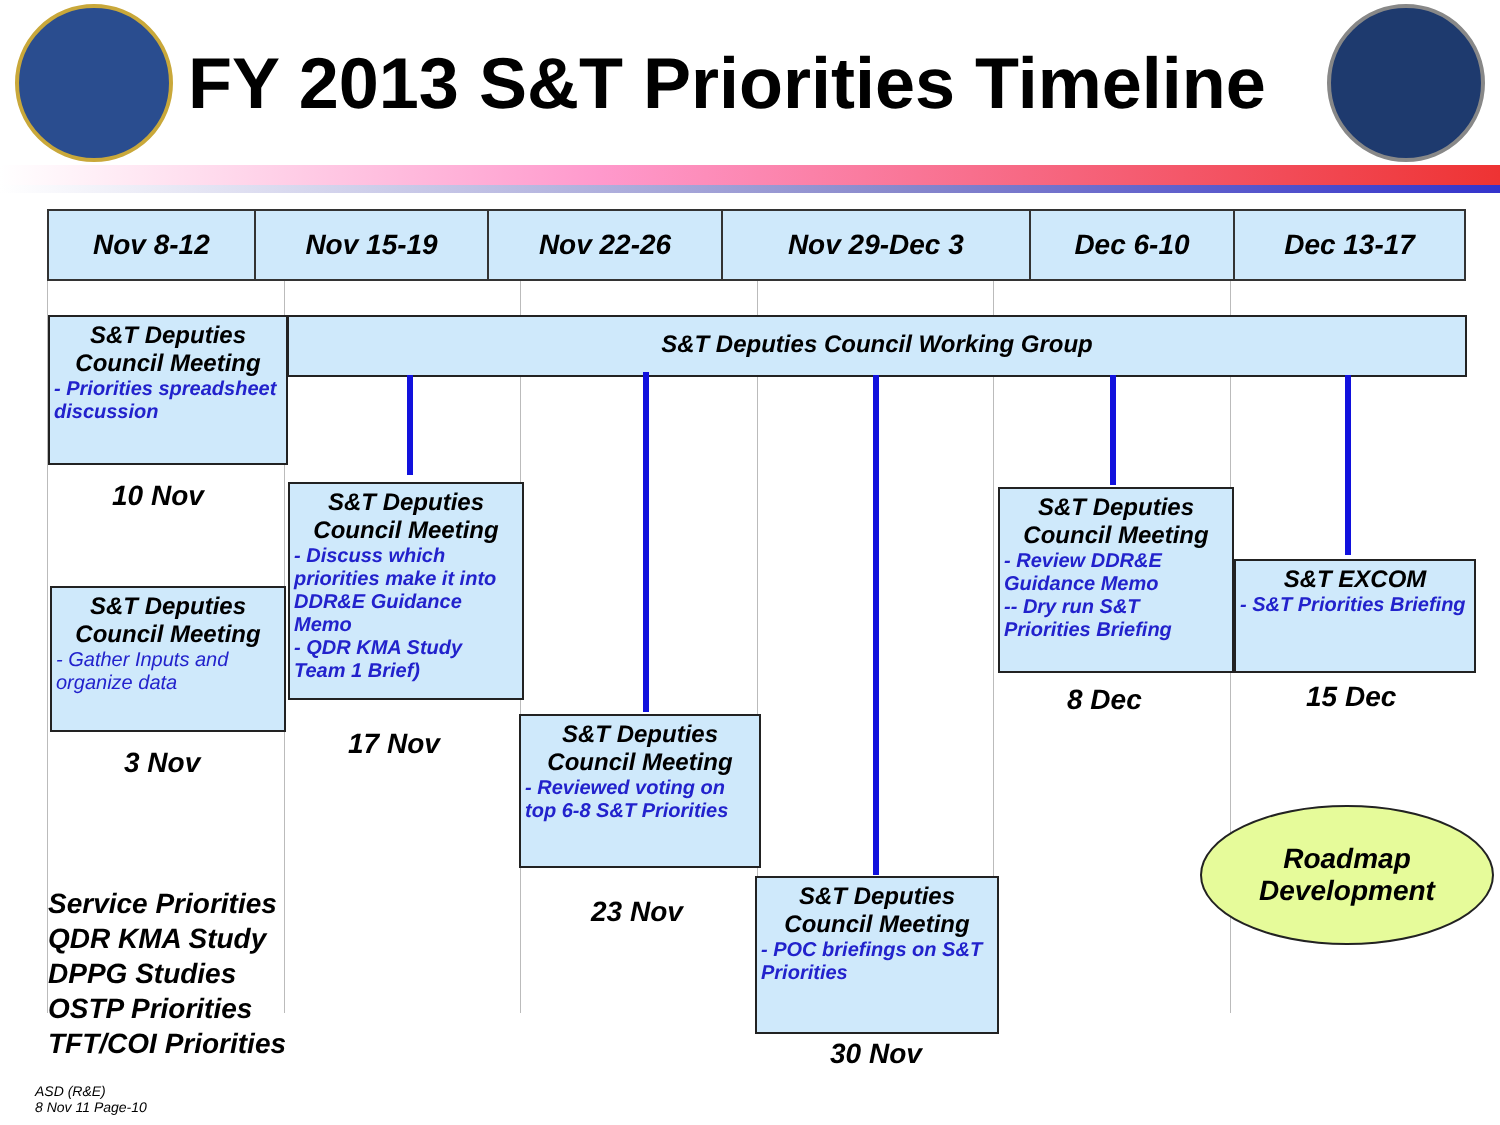FY 2013 S&T Priorities Timeline
| Nov 8-12 | Nov 15-19 | Nov 22-26 | Nov 29-Dec 3 | Dec 6-10 | Dec 13-17 |
| --- | --- | --- | --- | --- | --- |
S&T Deputies Council Meeting
- Priorities spreadsheet discussion
S&T Deputies Council Working Group
10 Nov
S&T Deputies Council Meeting
- Gather Inputs and organize data
3 Nov
Service Priorities
QDR KMA Study
DPPG Studies
OSTP Priorities
TFT/COI Priorities
S&T Deputies Council Meeting
- Discuss which priorities make it into DDR&E Guidance Memo
- QDR KMA Study Team 1 Brief)
17 Nov
S&T Deputies Council Meeting
- Reviewed voting on top 6-8 S&T Priorities
23 Nov
S&T Deputies Council Meeting
- POC briefings on S&T Priorities
30 Nov
S&T Deputies Council Meeting
- Review DDR&E Guidance Memo
-- Dry run S&T Priorities Briefing
8 Dec
S&T EXCOM
- S&T Priorities Briefing
15 Dec
Roadmap
Development
ASD (R&E)
8 Nov 11 Page-10